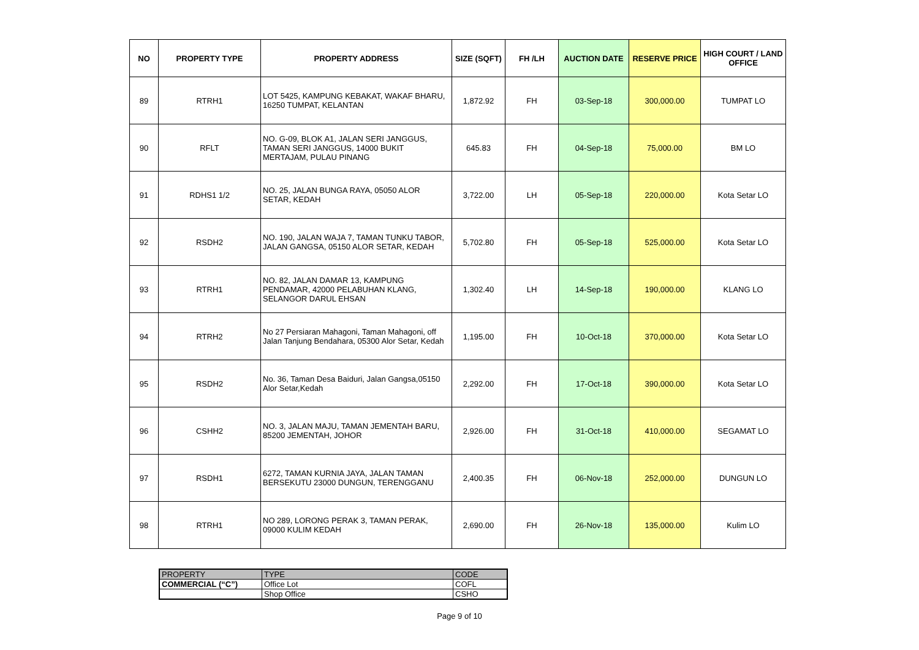| NO | PROPERTY TYPE | PROPERTY ADDRESS | SIZE (SQFT) | FH /LH | AUCTION DATE | RESERVE PRICE | HIGH COURT / LAND OFFICE |
| --- | --- | --- | --- | --- | --- | --- | --- |
| 89 | RTRH1 | LOT 5425, KAMPUNG KEBAKAT, WAKAF BHARU, 16250 TUMPAT, KELANTAN | 1,872.92 | FH | 03-Sep-18 | 300,000.00 | TUMPAT LO |
| 90 | RFLT | NO. G-09, BLOK A1, JALAN SERI JANGGUS, TAMAN SERI JANGGUS, 14000 BUKIT MERTAJAM, PULAU PINANG | 645.83 | FH | 04-Sep-18 | 75,000.00 | BM LO |
| 91 | RDHS1 1/2 | NO. 25, JALAN BUNGA RAYA, 05050 ALOR SETAR, KEDAH | 3,722.00 | LH | 05-Sep-18 | 220,000.00 | Kota Setar LO |
| 92 | RSDH2 | NO. 190, JALAN WAJA 7, TAMAN TUNKU TABOR, JALAN GANGSA, 05150 ALOR SETAR, KEDAH | 5,702.80 | FH | 05-Sep-18 | 525,000.00 | Kota Setar LO |
| 93 | RTRH1 | NO. 82, JALAN DAMAR 13, KAMPUNG PENDAMAR, 42000 PELABUHAN KLANG, SELANGOR DARUL EHSAN | 1,302.40 | LH | 14-Sep-18 | 190,000.00 | KLANG LO |
| 94 | RTRH2 | No 27 Persiaran Mahagoni, Taman Mahagoni, off Jalan Tanjung Bendahara, 05300 Alor Setar, Kedah | 1,195.00 | FH | 10-Oct-18 | 370,000.00 | Kota Setar LO |
| 95 | RSDH2 | No. 36, Taman Desa Baiduri, Jalan Gangsa,05150 Alor Setar,Kedah | 2,292.00 | FH | 17-Oct-18 | 390,000.00 | Kota Setar LO |
| 96 | CSHH2 | NO. 3, JALAN MAJU, TAMAN JEMENTAH BARU, 85200 JEMENTAH, JOHOR | 2,926.00 | FH | 31-Oct-18 | 410,000.00 | SEGAMAT LO |
| 97 | RSDH1 | 6272, TAMAN KURNIA JAYA, JALAN TAMAN BERSEKUTU 23000 DUNGUN, TERENGGANU | 2,400.35 | FH | 06-Nov-18 | 252,000.00 | DUNGUN LO |
| 98 | RTRH1 | NO 289, LORONG PERAK 3, TAMAN PERAK, 09000 KULIM KEDAH | 2,690.00 | FH | 26-Nov-18 | 135,000.00 | Kulim LO |
| PROPERTY | TYPE | CODE |
| COMMERCIAL (“C”) | Office Lot | COFL |
| | Shop Office | CSHO |
Page 9 of 10